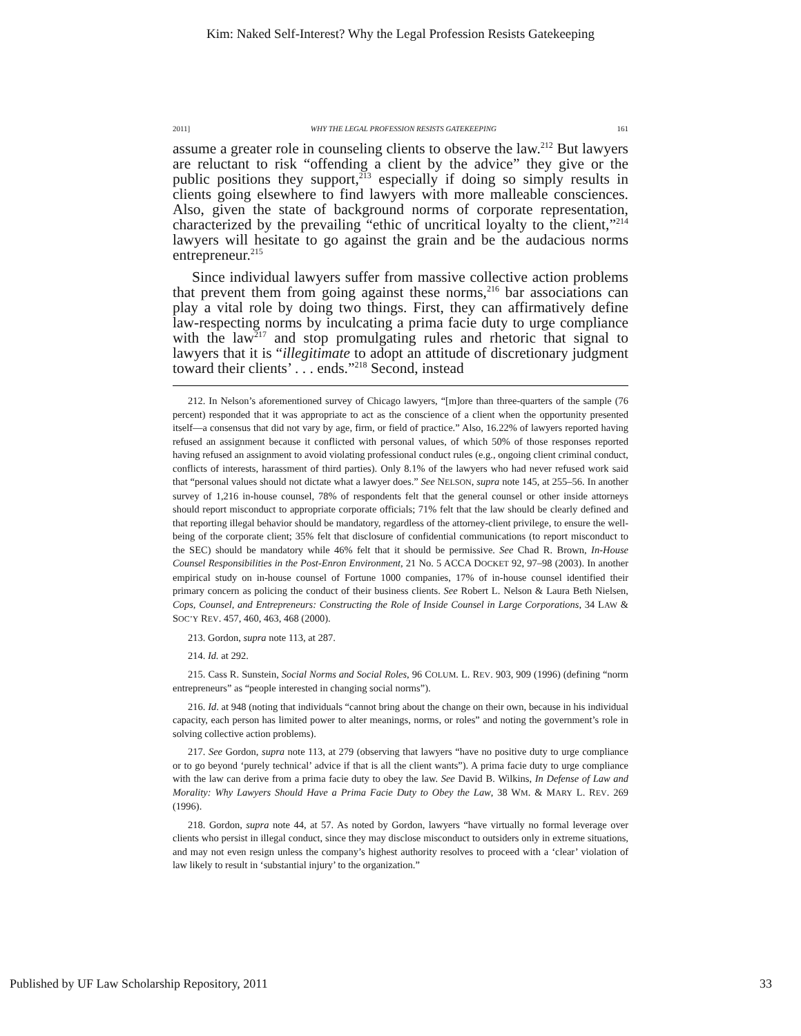Kim: Naked Self-Interest? Why the Legal Profession Resists Gatekeeping
2011] WHY THE LEGAL PROFESSION RESISTS GATEKEEPING 161
assume a greater role in counseling clients to observe the law.<sup>212</sup> But lawyers are reluctant to risk “offending a client by the advice” they give or the public positions they support,<sup>213</sup> especially if doing so simply results in clients going elsewhere to find lawyers with more malleable consciences. Also, given the state of background norms of corporate representation, characterized by the prevailing “ethic of uncritical loyalty to the client,”<sup>214</sup> lawyers will hesitate to go against the grain and be the audacious norms entrepreneur.<sup>215</sup>
Since individual lawyers suffer from massive collective action problems that prevent them from going against these norms,<sup>216</sup> bar associations can play a vital role by doing two things. First, they can affirmatively define law-respecting norms by inculcating a prima facie duty to urge compliance with the law<sup>217</sup> and stop promulgating rules and rhetoric that signal to lawyers that it is “illegitimate to adopt an attitude of discretionary judgment toward their clients’ . . . ends.”<sup>218</sup> Second, instead
212. In Nelson’s aforementioned survey of Chicago lawyers, “[m]ore than three-quarters of the sample (76 percent) responded that it was appropriate to act as the conscience of a client when the opportunity presented itself—a consensus that did not vary by age, firm, or field of practice.” Also, 16.22% of lawyers reported having refused an assignment because it conflicted with personal values, of which 50% of those responses reported having refused an assignment to avoid violating professional conduct rules (e.g., ongoing client criminal conduct, conflicts of interests, harassment of third parties). Only 8.1% of the lawyers who had never refused work said that “personal values should not dictate what a lawyer does.” See NELSON, supra note 145, at 255–56. In another survey of 1,216 in-house counsel, 78% of respondents felt that the general counsel or other inside attorneys should report misconduct to appropriate corporate officials; 71% felt that the law should be clearly defined and that reporting illegal behavior should be mandatory, regardless of the attorney-client privilege, to ensure the well-being of the corporate client; 35% felt that disclosure of confidential communications (to report misconduct to the SEC) should be mandatory while 46% felt that it should be permissive. See Chad R. Brown, In-House Counsel Responsibilities in the Post-Enron Environment, 21 No. 5 ACCA DOCKET 92, 97–98 (2003). In another empirical study on in-house counsel of Fortune 1000 companies, 17% of in-house counsel identified their primary concern as policing the conduct of their business clients. See Robert L. Nelson & Laura Beth Nielsen, Cops, Counsel, and Entrepreneurs: Constructing the Role of Inside Counsel in Large Corporations, 34 LAW & SOC’Y REV. 457, 460, 463, 468 (2000).
213. Gordon, supra note 113, at 287.
214. Id. at 292.
215. Cass R. Sunstein, Social Norms and Social Roles, 96 COLUM. L. REV. 903, 909 (1996) (defining “norm entrepreneurs” as “people interested in changing social norms”).
216. Id. at 948 (noting that individuals “cannot bring about the change on their own, because in his individual capacity, each person has limited power to alter meanings, norms, or roles” and noting the government’s role in solving collective action problems).
217. See Gordon, supra note 113, at 279 (observing that lawyers “have no positive duty to urge compliance or to go beyond ‘purely technical’ advice if that is all the client wants”). A prima facie duty to urge compliance with the law can derive from a prima facie duty to obey the law. See David B. Wilkins, In Defense of Law and Morality: Why Lawyers Should Have a Prima Facie Duty to Obey the Law, 38 WM. & MARY L. REV. 269 (1996).
218. Gordon, supra note 44, at 57. As noted by Gordon, lawyers “have virtually no formal leverage over clients who persist in illegal conduct, since they may disclose misconduct to outsiders only in extreme situations, and may not even resign unless the company’s highest authority resolves to proceed with a ‘clear’ violation of law likely to result in ‘substantial injury’ to the organization.”
Published by UF Law Scholarship Repository, 2011 33